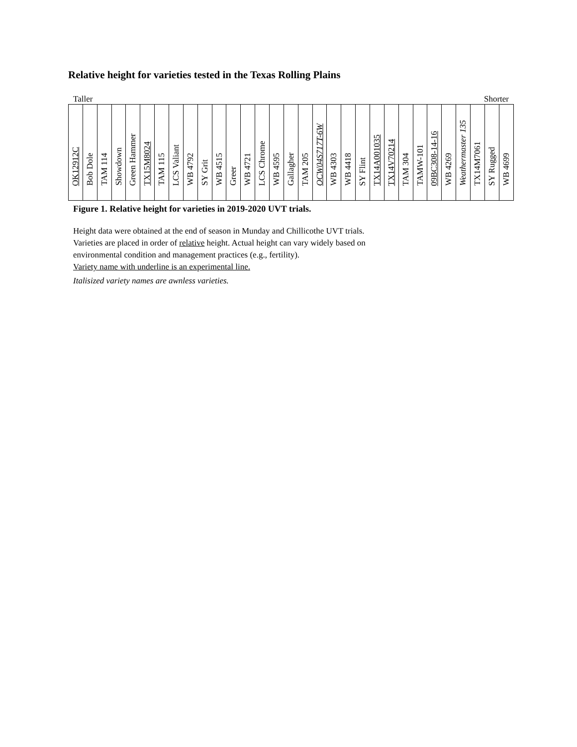Relative height for varieties tested in the Texas Rolling Plains
Taller Shorter
| OK12912C | Bob Dole | TAM 114 | Showdown | Green Hammer | TX15M8024 | TAM 115 | LCS Valiant | WB 4792 | SY Grit | WB 4515 | Greer | WB 4721 | LCS Chrome | WB 4595 | Gallagher | TAM 205 | OCW04S717T-6W | WB 4303 | WB 4418 | SY Flint | TX14A001035 | TX14V70214 | TAM 304 | TAMW-101 | 09BC308-14-16 | WB 4269 | Weathermaster 135 | TX14M7061 | SY Rugged | WB 4699 |
Figure 1. Relative height for varieties in 2019-2020 UVT trials.
Height data were obtained at the end of season in Munday and Chillicothe UVT trials.
Varieties are placed in order of relative height. Actual height can vary widely based on
environmental condition and management practices (e.g., fertility).
Variety name with underline is an experimental line.
Italisized variety names are awnless varieties.